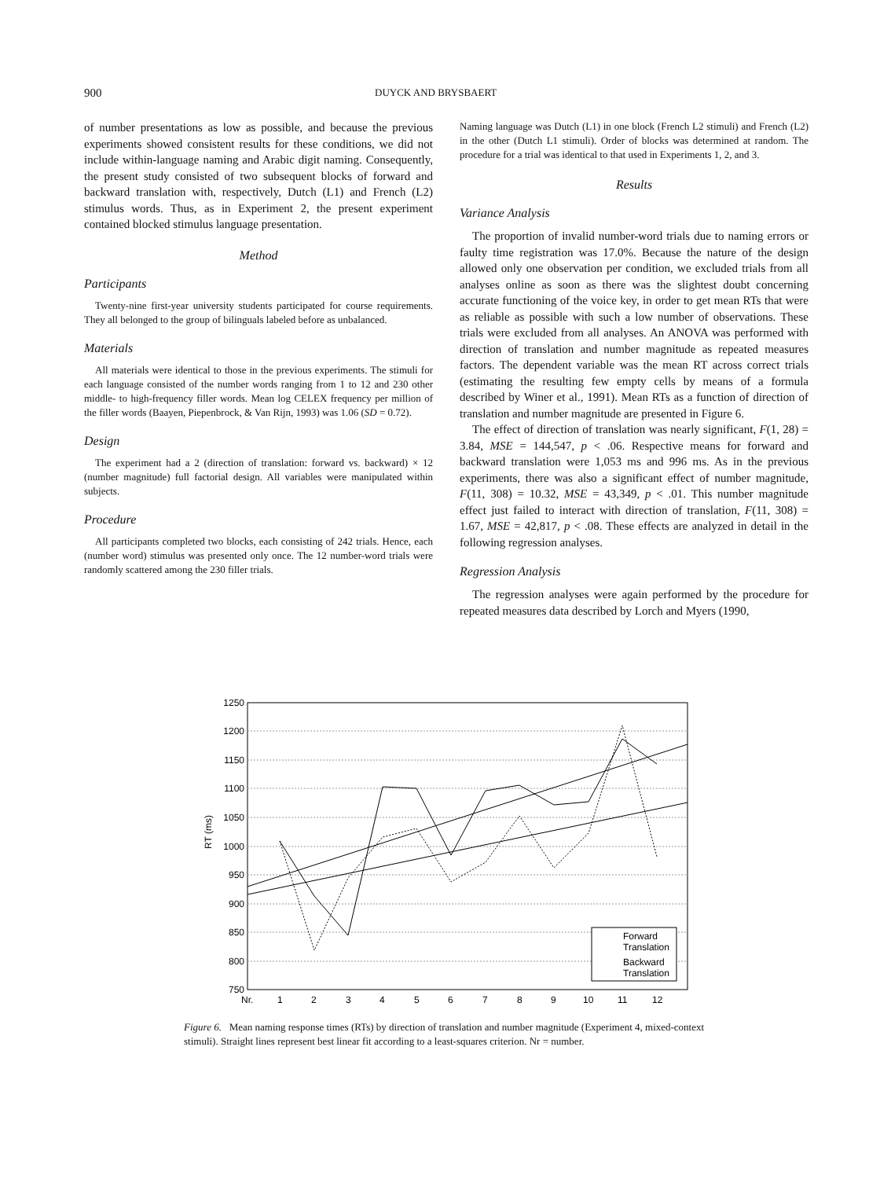900 DUYCK AND BRYSBAERT
of number presentations as low as possible, and because the previous experiments showed consistent results for these conditions, we did not include within-language naming and Arabic digit naming. Consequently, the present study consisted of two subsequent blocks of forward and backward translation with, respectively, Dutch (L1) and French (L2) stimulus words. Thus, as in Experiment 2, the present experiment contained blocked stimulus language presentation.
Method
Participants
Twenty-nine first-year university students participated for course requirements. They all belonged to the group of bilinguals labeled before as unbalanced.
Materials
All materials were identical to those in the previous experiments. The stimuli for each language consisted of the number words ranging from 1 to 12 and 230 other middle- to high-frequency filler words. Mean log CELEX frequency per million of the filler words (Baayen, Piepenbrock, & Van Rijn, 1993) was 1.06 (SD = 0.72).
Design
The experiment had a 2 (direction of translation: forward vs. backward) × 12 (number magnitude) full factorial design. All variables were manipulated within subjects.
Procedure
All participants completed two blocks, each consisting of 242 trials. Hence, each (number word) stimulus was presented only once. The 12 number-word trials were randomly scattered among the 230 filler trials.
Naming language was Dutch (L1) in one block (French L2 stimuli) and French (L2) in the other (Dutch L1 stimuli). Order of blocks was determined at random. The procedure for a trial was identical to that used in Experiments 1, 2, and 3.
Results
Variance Analysis
The proportion of invalid number-word trials due to naming errors or faulty time registration was 17.0%. Because the nature of the design allowed only one observation per condition, we excluded trials from all analyses online as soon as there was the slightest doubt concerning accurate functioning of the voice key, in order to get mean RTs that were as reliable as possible with such a low number of observations. These trials were excluded from all analyses. An ANOVA was performed with direction of translation and number magnitude as repeated measures factors. The dependent variable was the mean RT across correct trials (estimating the resulting few empty cells by means of a formula described by Winer et al., 1991). Mean RTs as a function of direction of translation and number magnitude are presented in Figure 6.
The effect of direction of translation was nearly significant, F(1, 28) = 3.84, MSE = 144,547, p < .06. Respective means for forward and backward translation were 1,053 ms and 996 ms. As in the previous experiments, there was also a significant effect of number magnitude, F(11, 308) = 10.32, MSE = 43,349, p < .01. This number magnitude effect just failed to interact with direction of translation, F(11, 308) = 1.67, MSE = 42,817, p < .08. These effects are analyzed in detail in the following regression analyses.
Regression Analysis
The regression analyses were again performed by the procedure for repeated measures data described by Lorch and Myers (1990,
1250
1200
1150
1100
1050
1000
950
900
850
800
750
RT (ms)
Nr.
1
2
3
4
5
6
7
8
9
10
11
12
Forward
Translation
Backward
Translation
Figure 6. Mean naming response times (RTs) by direction of translation and number magnitude (Experiment 4, mixed-context stimuli). Straight lines represent best linear fit according to a least-squares criterion. Nr = number.